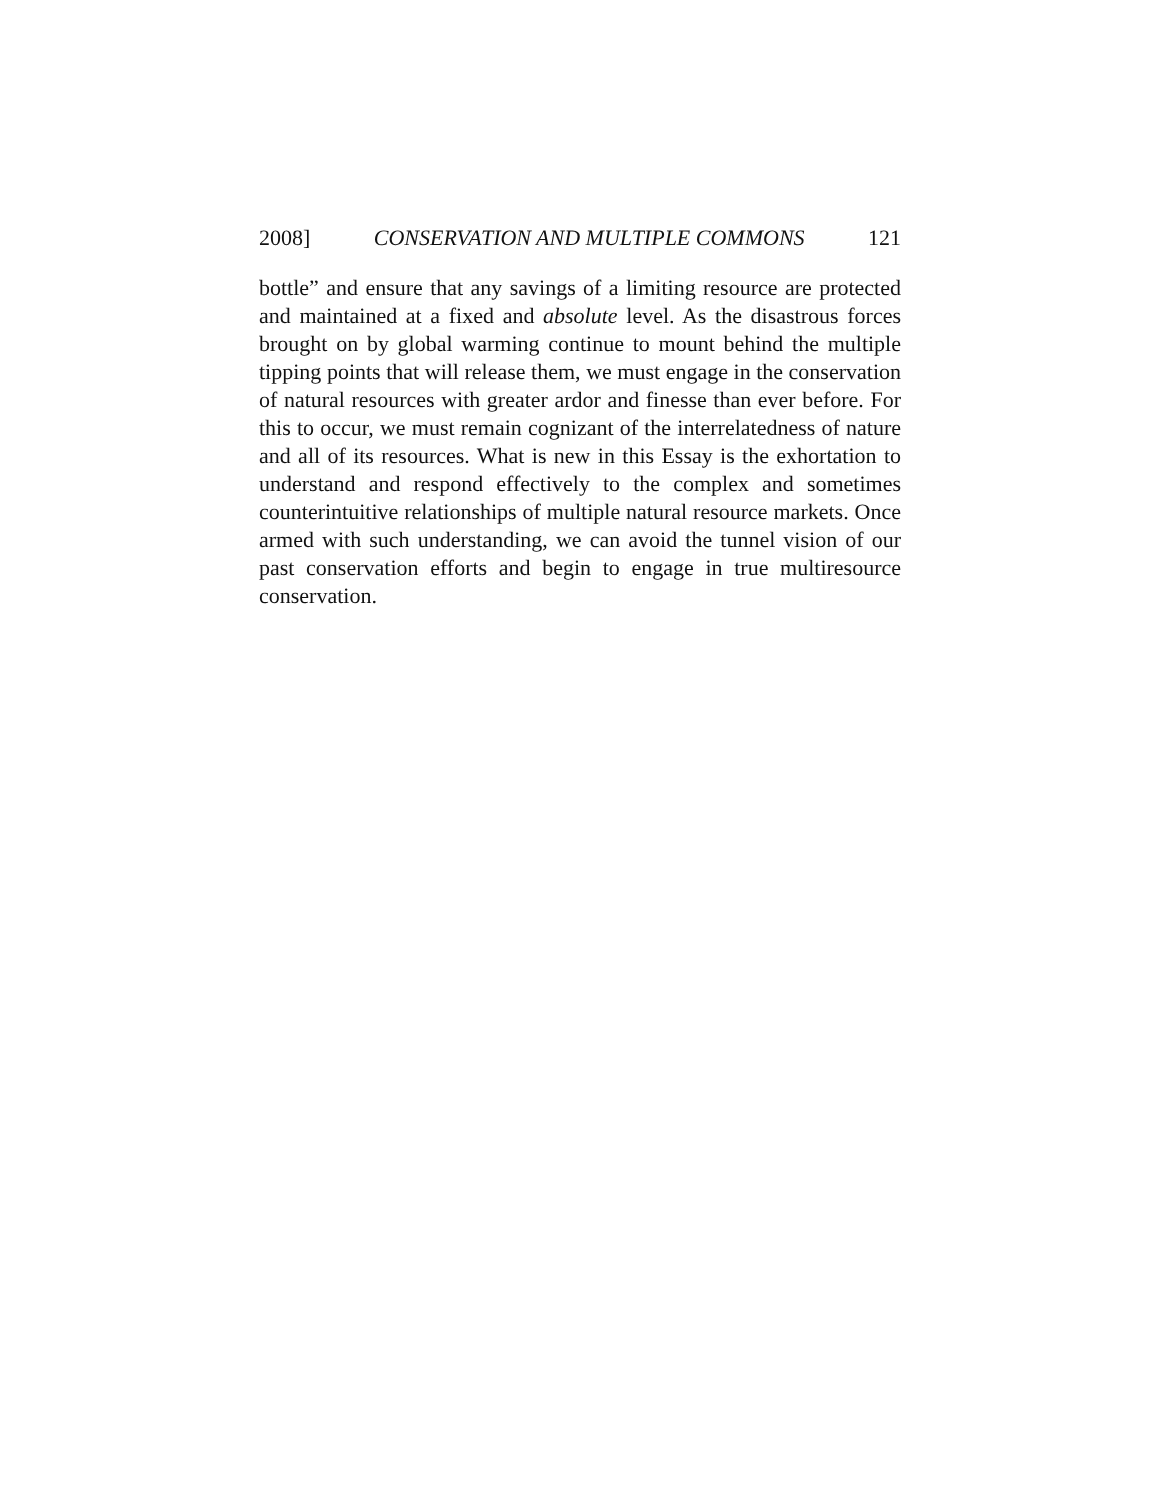2008] CONSERVATION AND MULTIPLE COMMONS 121
bottle” and ensure that any savings of a limiting resource are protected and maintained at a fixed and absolute level. As the disastrous forces brought on by global warming continue to mount behind the multiple tipping points that will release them, we must engage in the conservation of natural resources with greater ardor and finesse than ever before. For this to occur, we must remain cognizant of the interrelatedness of nature and all of its resources. What is new in this Essay is the exhortation to understand and respond effectively to the complex and sometimes counterintuitive relationships of multiple natural resource markets. Once armed with such understanding, we can avoid the tunnel vision of our past conservation efforts and begin to engage in true multiresource conservation.